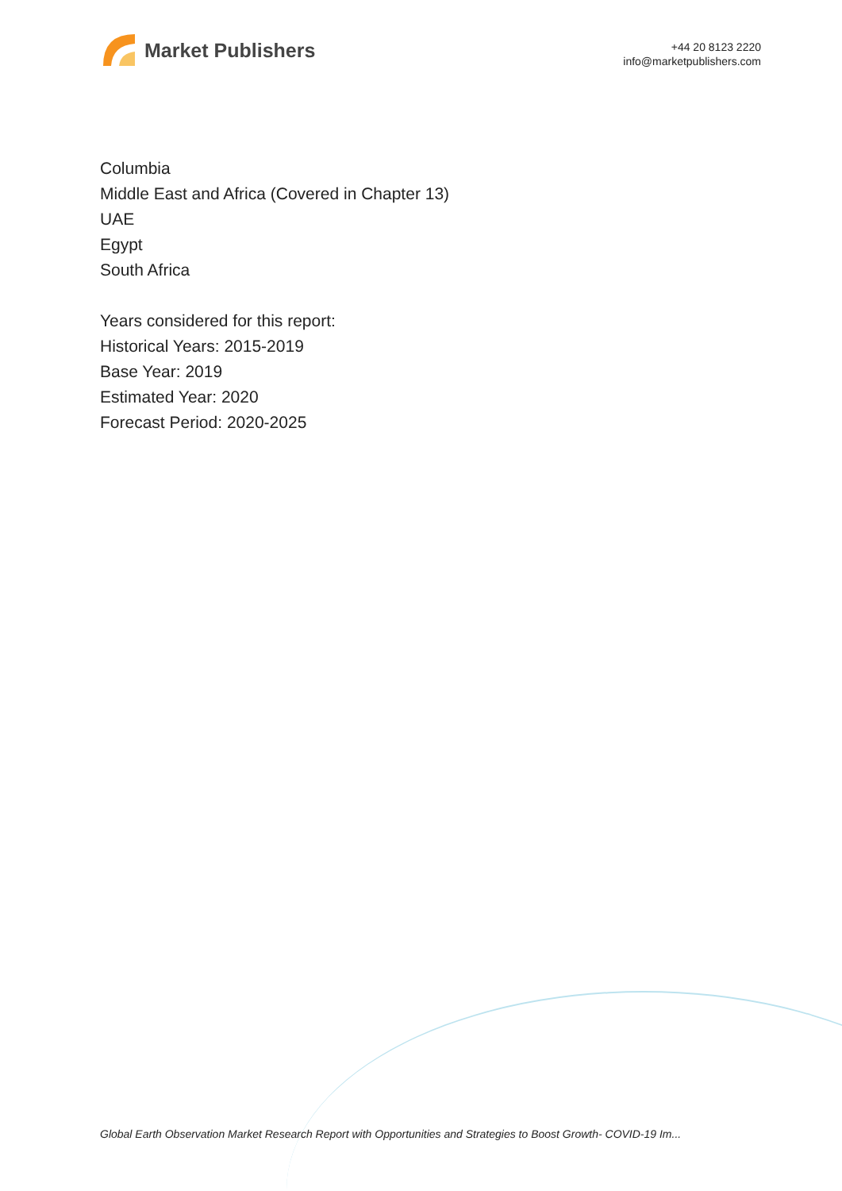Market Publishers
+44 20 8123 2220
info@marketpublishers.com
Columbia
Middle East and Africa (Covered in Chapter 13)
UAE
Egypt
South Africa
Years considered for this report:
Historical Years: 2015-2019
Base Year: 2019
Estimated Year: 2020
Forecast Period: 2020-2025
Global Earth Observation Market Research Report with Opportunities and Strategies to Boost Growth- COVID-19 Im...